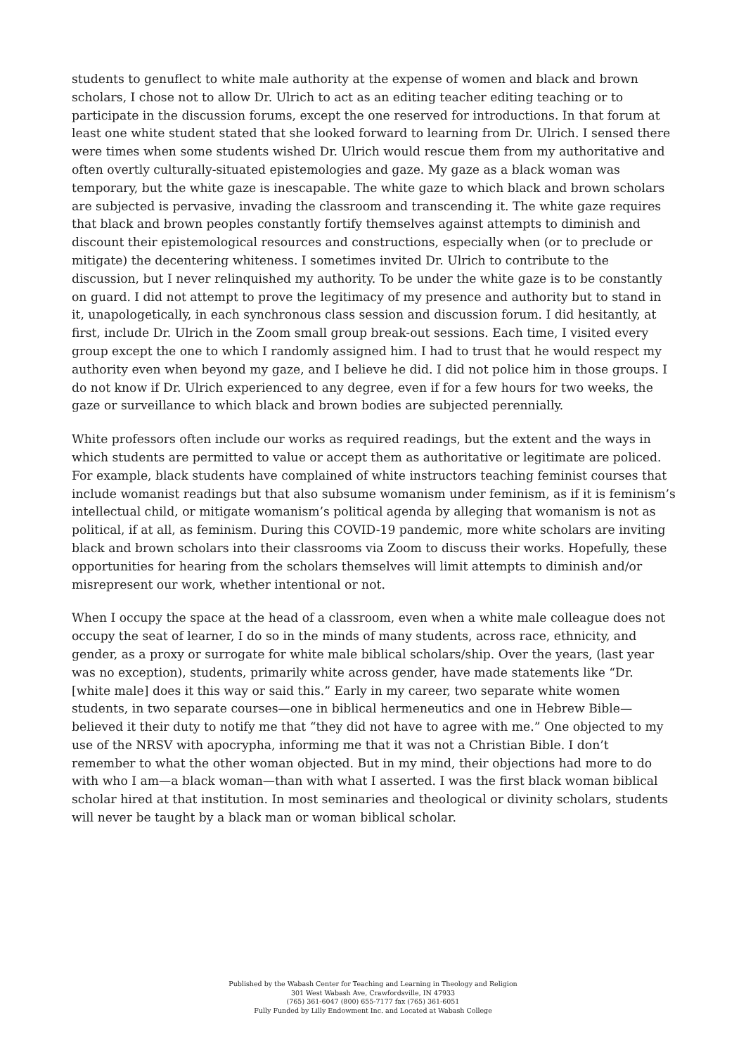students to genuflect to white male authority at the expense of women and black and brown scholars, I chose not to allow Dr. Ulrich to act as an editing teacher editing teaching or to participate in the discussion forums, except the one reserved for introductions. In that forum at least one white student stated that she looked forward to learning from Dr. Ulrich. I sensed there were times when some students wished Dr. Ulrich would rescue them from my authoritative and often overtly culturally-situated epistemologies and gaze. My gaze as a black woman was temporary, but the white gaze is inescapable. The white gaze to which black and brown scholars are subjected is pervasive, invading the classroom and transcending it. The white gaze requires that black and brown peoples constantly fortify themselves against attempts to diminish and discount their epistemological resources and constructions, especially when (or to preclude or mitigate) the decentering whiteness. I sometimes invited Dr. Ulrich to contribute to the discussion, but I never relinquished my authority. To be under the white gaze is to be constantly on guard. I did not attempt to prove the legitimacy of my presence and authority but to stand in it, unapologetically, in each synchronous class session and discussion forum. I did hesitantly, at first, include Dr. Ulrich in the Zoom small group break-out sessions. Each time, I visited every group except the one to which I randomly assigned him. I had to trust that he would respect my authority even when beyond my gaze, and I believe he did. I did not police him in those groups. I do not know if Dr. Ulrich experienced to any degree, even if for a few hours for two weeks, the gaze or surveillance to which black and brown bodies are subjected perennially.
White professors often include our works as required readings, but the extent and the ways in which students are permitted to value or accept them as authoritative or legitimate are policed. For example, black students have complained of white instructors teaching feminist courses that include womanist readings but that also subsume womanism under feminism, as if it is feminism’s intellectual child, or mitigate womanism’s political agenda by alleging that womanism is not as political, if at all, as feminism. During this COVID-19 pandemic, more white scholars are inviting black and brown scholars into their classrooms via Zoom to discuss their works. Hopefully, these opportunities for hearing from the scholars themselves will limit attempts to diminish and/or misrepresent our work, whether intentional or not.
When I occupy the space at the head of a classroom, even when a white male colleague does not occupy the seat of learner, I do so in the minds of many students, across race, ethnicity, and gender, as a proxy or surrogate for white male biblical scholars/ship. Over the years, (last year was no exception), students, primarily white across gender, have made statements like “Dr. [white male] does it this way or said this.” Early in my career, two separate white women students, in two separate courses—one in biblical hermeneutics and one in Hebrew Bible—believed it their duty to notify me that “they did not have to agree with me.” One objected to my use of the NRSV with apocrypha, informing me that it was not a Christian Bible. I don’t remember to what the other woman objected. But in my mind, their objections had more to do with who I am—a black woman—than with what I asserted. I was the first black woman biblical scholar hired at that institution. In most seminaries and theological or divinity scholars, students will never be taught by a black man or woman biblical scholar.
Published by the Wabash Center for Teaching and Learning in Theology and Religion
301 West Wabash Ave, Crawfordsville, IN 47933
(765) 361-6047 (800) 655-7177 fax (765) 361-6051
Fully Funded by Lilly Endowment Inc. and Located at Wabash College